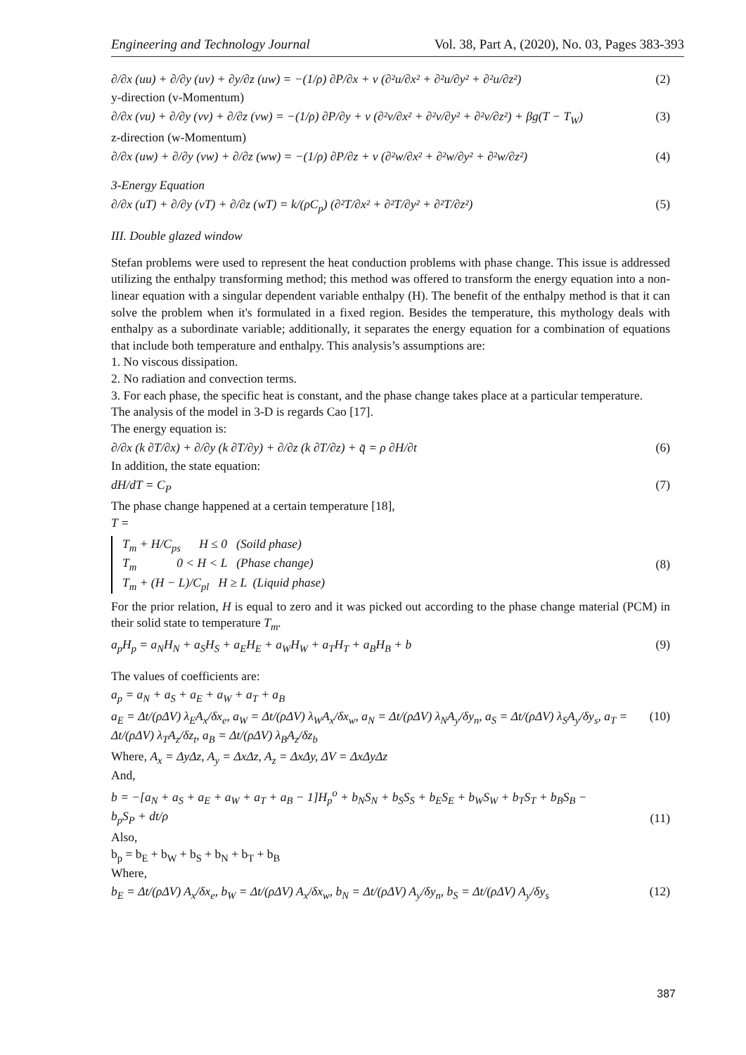Engineering and Technology Journal Vol. 38, Part A, (2020), No. 03, Pages 383-393
∂/∂x (uu) + ∂/∂y (uv) + ∂y/∂z (uw) = −(1/ρ) ∂P/∂x + v (∂²u/∂x² + ∂²u/∂y² + ∂²u/∂z²) (2)
y-direction (v-Momentum)
∂/∂x (vu) + ∂/∂y (vv) + ∂/∂z (vw) = −(1/ρ) ∂P/∂y + v (∂²v/∂x² + ∂²v/∂y² + ∂²v/∂z²) + βg(T − T<sub>W</sub>) (3)
z-direction (w-Momentum)
∂/∂x (uw) + ∂/∂y (vw) + ∂/∂z (ww) = −(1/ρ) ∂P/∂z + v (∂²w/∂x² + ∂²w/∂y² + ∂²w/∂z²) (4)
3-Energy Equation
∂/∂x (uT) + ∂/∂y (vT) + ∂/∂z (wT) = k/(ρC<sub>p</sub>) (∂²T/∂x² + ∂²T/∂y² + ∂²T/∂z²) (5)
III. Double glazed window
Stefan problems were used to represent the heat conduction problems with phase change. This issue is addressed utilizing the enthalpy transforming method; this method was offered to transform the energy equation into a non-linear equation with a singular dependent variable enthalpy (H). The benefit of the enthalpy method is that it can solve the problem when it's formulated in a fixed region. Besides the temperature, this mythology deals with enthalpy as a subordinate variable; additionally, it separates the energy equation for a combination of equations that include both temperature and enthalpy. This analysis’s assumptions are:
1. No viscous dissipation.
2. No radiation and convection terms.
3. For each phase, the specific heat is constant, and the phase change takes place at a particular temperature.
The analysis of the model in 3-D is regards Cao [17].
The energy equation is:
∂/∂x (k ∂T/∂x) + ∂/∂y (k ∂T/∂y) + ∂/∂z (k ∂T/∂z) + q̄ = ρ ∂H/∂t (6)
In addition, the state equation:
dH/dT = C<sub>P</sub> (7)
The phase change happened at a certain temperature [18],
T =
T<sub>m</sub> + H/C<sub>ps</sub> H ≤ 0 (Soild phase)
T<sub>m</sub> 0 < H < L (Phase change)
T<sub>m</sub> + (H − L)/C<sub>pl</sub> H ≥ L (Liquid phase)
(8)
For the prior relation, H is equal to zero and it was picked out according to the phase change material (PCM) in their solid state to temperature T<sub>m</sub>.
a<sub>p</sub>H<sub>p</sub> = a<sub>N</sub>H<sub>N</sub> + a<sub>S</sub>H<sub>S</sub> + a<sub>E</sub>H<sub>E</sub> + a<sub>W</sub>H<sub>W</sub> + a<sub>T</sub>H<sub>T</sub> + a<sub>B</sub>H<sub>B</sub> + b (9)
The values of coefficients are:
a<sub>p</sub> = a<sub>N</sub> + a<sub>S</sub> + a<sub>E</sub> + a<sub>W</sub> + a<sub>T</sub> + a<sub>B</sub>
a<sub>E</sub> = Δt/(ρΔV) λ<sub>E</sub>A<sub>x</sub>/δx<sub>e</sub>, a<sub>W</sub> = Δt/(ρΔV) λ<sub>W</sub>A<sub>x</sub>/δx<sub>w</sub>, a<sub>N</sub> = Δt/(ρΔV) λ<sub>N</sub>A<sub>y</sub>/δy<sub>n</sub>, a<sub>S</sub> = Δt/(ρΔV) λ<sub>S</sub>A<sub>y</sub>/δy<sub>s</sub>, a<sub>T</sub> = Δt/(ρΔV) λ<sub>T</sub>A<sub>z</sub>/δz<sub>t</sub>, a<sub>B</sub> = Δt/(ρΔV) λ<sub>B</sub>A<sub>z</sub>/δz<sub>b</sub> (10)
Where, A<sub>x</sub> = ΔyΔz, A<sub>y</sub> = ΔxΔz, A<sub>z</sub> = ΔxΔy, ΔV = ΔxΔyΔz
And,
b = −[a<sub>N</sub> + a<sub>S</sub> + a<sub>E</sub> + a<sub>W</sub> + a<sub>T</sub> + a<sub>B</sub> − 1]H<sub>p</sub><sup>o</sup> + b<sub>N</sub>S<sub>N</sub> + b<sub>S</sub>S<sub>S</sub> + b<sub>E</sub>S<sub>E</sub> + b<sub>W</sub>S<sub>W</sub> + b<sub>T</sub>S<sub>T</sub> + b<sub>B</sub>S<sub>B</sub> −
b<sub>p</sub>S<sub>P</sub> + dt/ρ (11)
Also,
b<sub>p</sub> = b<sub>E</sub> + b<sub>W</sub> + b<sub>S</sub> + b<sub>N</sub> + b<sub>T</sub> + b<sub>B</sub>
Where,
b<sub>E</sub> = Δt/(ρΔV) A<sub>x</sub>/δx<sub>e</sub>, b<sub>W</sub> = Δt/(ρΔV) A<sub>x</sub>/δx<sub>w</sub>, b<sub>N</sub> = Δt/(ρΔV) A<sub>y</sub>/δy<sub>n</sub>, b<sub>S</sub> = Δt/(ρΔV) A<sub>y</sub>/δy<sub>s</sub> (12)
387